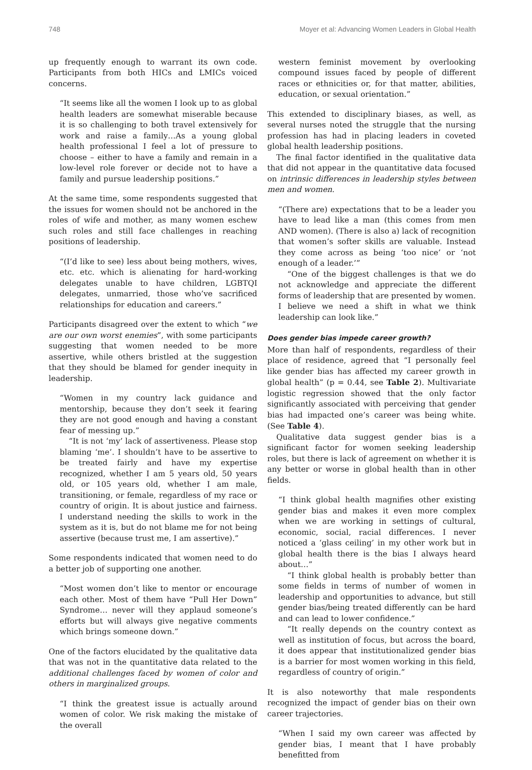748 Moyer et al: Advancing Women Leaders in Global Health
up frequently enough to warrant its own code. Participants from both HICs and LMICs voiced concerns.
“It seems like all the women I look up to as global health leaders are somewhat miserable because it is so challenging to both travel extensively for work and raise a family…As a young global health professional I feel a lot of pressure to choose – either to have a family and remain in a low-level role forever or decide not to have a family and pursue leadership positions.”
At the same time, some respondents suggested that the issues for women should not be anchored in the roles of wife and mother, as many women eschew such roles and still face challenges in reaching positions of leadership.
“(I’d like to see) less about being mothers, wives, etc. etc. which is alienating for hard-working delegates unable to have children, LGBTQI delegates, unmarried, those who’ve sacrificed relationships for education and careers.”
Participants disagreed over the extent to which “we are our own worst enemies”, with some participants suggesting that women needed to be more assertive, while others bristled at the suggestion that they should be blamed for gender inequity in leadership.
“Women in my country lack guidance and mentorship, because they don’t seek it fearing they are not good enough and having a constant fear of messing up.”
“It is not ‘my’ lack of assertiveness. Please stop blaming ‘me’. I shouldn’t have to be assertive to be treated fairly and have my expertise recognized, whether I am 5 years old, 50 years old, or 105 years old, whether I am male, transitioning, or female, regardless of my race or country of origin. It is about justice and fairness. I understand needing the skills to work in the system as it is, but do not blame me for not being assertive (because trust me, I am assertive).”
Some respondents indicated that women need to do a better job of supporting one another.
“Most women don’t like to mentor or encourage each other. Most of them have “Pull Her Down” Syndrome… never will they applaud someone’s efforts but will always give negative comments which brings someone down.”
One of the factors elucidated by the qualitative data that was not in the quantitative data related to the additional challenges faced by women of color and others in marginalized groups.
“I think the greatest issue is actually around women of color. We risk making the mistake of the overall
western feminist movement by overlooking compound issues faced by people of different races or ethnicities or, for that matter, abilities, education, or sexual orientation.”
This extended to disciplinary biases, as well, as several nurses noted the struggle that the nursing profession has had in placing leaders in coveted global health leadership positions.
The final factor identified in the qualitative data that did not appear in the quantitative data focused on intrinsic differences in leadership styles between men and women.
“(There are) expectations that to be a leader you have to lead like a man (this comes from men AND women). (There is also a) lack of recognition that women’s softer skills are valuable. Instead they come across as being ‘too nice’ or ‘not enough of a leader.’”
“One of the biggest challenges is that we do not acknowledge and appreciate the different forms of leadership that are presented by women. I believe we need a shift in what we think leadership can look like.”
Does gender bias impede career growth?
More than half of respondents, regardless of their place of residence, agreed that “I personally feel like gender bias has affected my career growth in global health” (p = 0.44, see Table 2). Multivariate logistic regression showed that the only factor significantly associated with perceiving that gender bias had impacted one’s career was being white. (See Table 4).
Qualitative data suggest gender bias is a significant factor for women seeking leadership roles, but there is lack of agreement on whether it is any better or worse in global health than in other fields.
“I think global health magnifies other existing gender bias and makes it even more complex when we are working in settings of cultural, economic, social, racial differences. I never noticed a ‘glass ceiling’ in my other work but in global health there is the bias I always heard about…”
“I think global health is probably better than some fields in terms of number of women in leadership and opportunities to advance, but still gender bias/being treated differently can be hard and can lead to lower confidence.”
“It really depends on the country context as well as institution of focus, but across the board, it does appear that institutionalized gender bias is a barrier for most women working in this field, regardless of country of origin.”
It is also noteworthy that male respondents recognized the impact of gender bias on their own career trajectories.
“When I said my own career was affected by gender bias, I meant that I have probably benefitted from